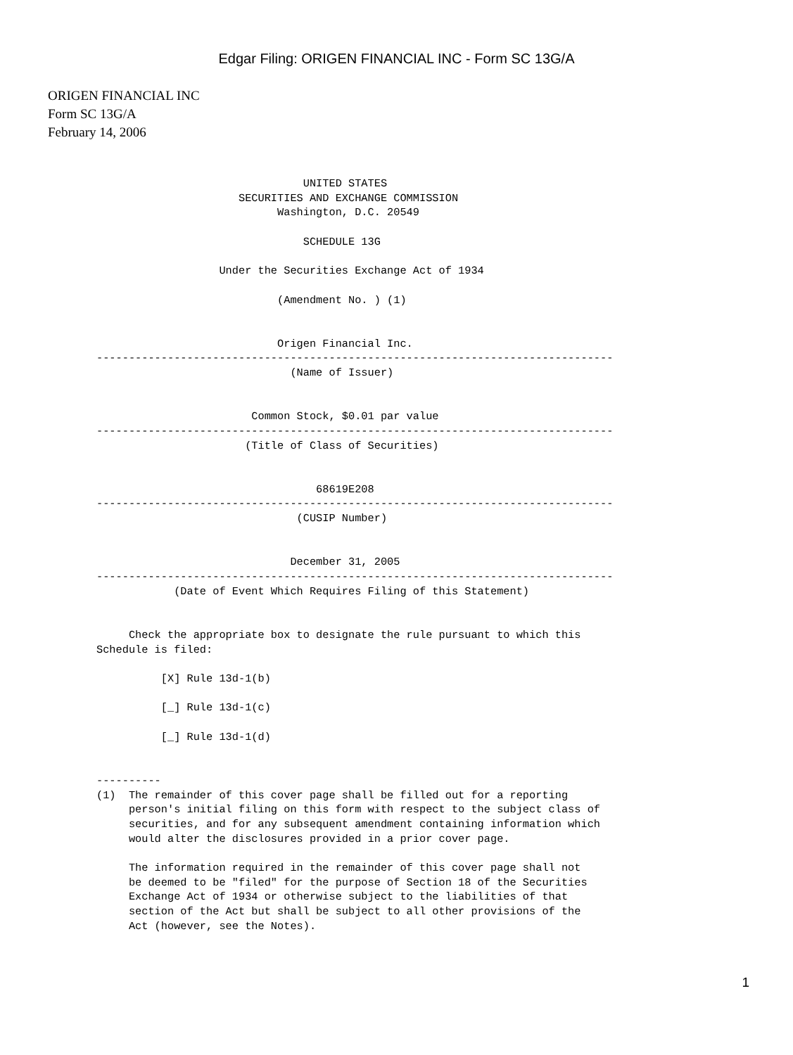Edgar Filing: ORIGEN FINANCIAL INC - Form SC 13G/A
ORIGEN FINANCIAL INC
Form SC 13G/A
February 14, 2006
                                UNITED STATES
                      SECURITIES AND EXCHANGE COMMISSION
                            Washington, D.C. 20549

                                SCHEDULE 13G

                   Under the Securities Exchange Act of 1934

                            (Amendment No. ) (1)


                            Origen Financial Inc.
--------------------------------------------------------------------------------
                              (Name of Issuer)


                        Common Stock, $0.01 par value
--------------------------------------------------------------------------------
                       (Title of Class of Securities)


                                  68619E208
--------------------------------------------------------------------------------
                               (CUSIP Number)


                              December 31, 2005
--------------------------------------------------------------------------------
            (Date of Event Which Requires Filing of this Statement)


     Check the appropriate box to designate the rule pursuant to which this
Schedule is filed:

          [X] Rule 13d-1(b)

          [_] Rule 13d-1(c)

          [_] Rule 13d-1(d)


----------
(1)  The remainder of this cover page shall be filled out for a reporting
     person's initial filing on this form with respect to the subject class of
     securities, and for any subsequent amendment containing information which
     would alter the disclosures provided in a prior cover page.

     The information required in the remainder of this cover page shall not
     be deemed to be "filed" for the purpose of Section 18 of the Securities
     Exchange Act of 1934 or otherwise subject to the liabilities of that
     section of the Act but shall be subject to all other provisions of the
     Act (however, see the Notes).
1